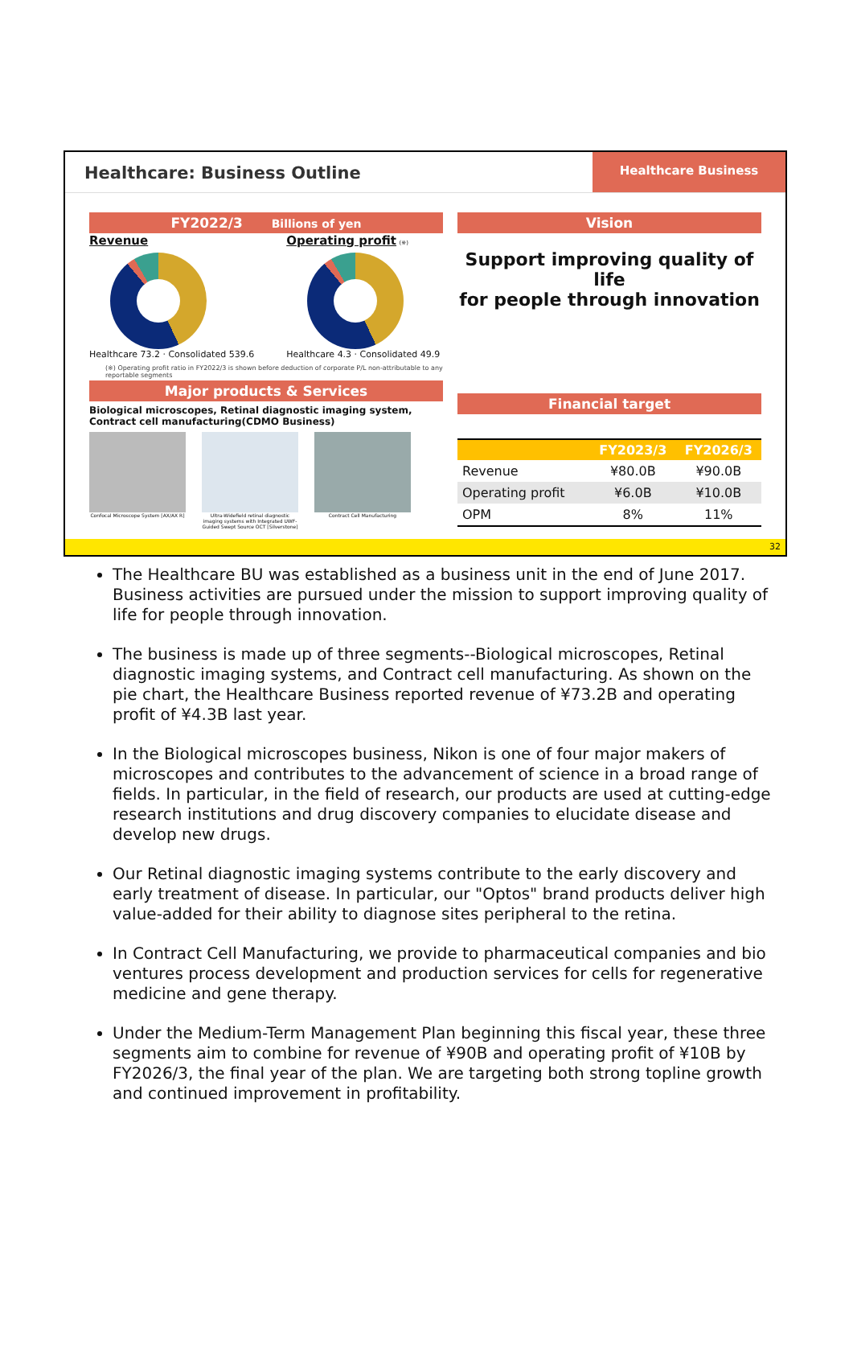Healthcare: Business Outline
Healthcare Business
FY2022/3 Billions of yen
Revenue
Healthcare 73.2 · Consolidated 539.6
Operating profit (※)
Healthcare 4.3 · Consolidated 49.9
(※) Operating profit ratio in FY2022/3 is shown before deduction of corporate P/L non-attributable to any reportable segments
Major products & Services
Biological microscopes, Retinal diagnostic imaging system,
Contract cell manufacturing(CDMO Business)
Confocal Microscope System [AX/AX R]
Ultra-Widefield retinal diagnostic imaging systems with Integrated UWF-Guided Swept Source OCT [Silverstone]
Contract Cell Manufacturing
Vision
Support improving quality of life
for people through innovation
Financial target
| | FY2023/3 | FY2026/3 |
| --- | --- | --- |
| Revenue | ¥80.0B | ¥90.0B |
| Operating profit | ¥6.0B | ¥10.0B |
| OPM | 8% | 11% |
32
The Healthcare BU was established as a business unit in the end of June 2017. Business activities are pursued under the mission to support improving quality of life for people through innovation.
The business is made up of three segments--Biological microscopes, Retinal diagnostic imaging systems, and Contract cell manufacturing. As shown on the pie chart, the Healthcare Business reported revenue of ¥73.2B and operating profit of ¥4.3B last year.
In the Biological microscopes business, Nikon is one of four major makers of microscopes and contributes to the advancement of science in a broad range of fields. In particular, in the field of research, our products are used at cutting-edge research institutions and drug discovery companies to elucidate disease and develop new drugs.
Our Retinal diagnostic imaging systems contribute to the early discovery and early treatment of disease. In particular, our "Optos" brand products deliver high value-added for their ability to diagnose sites peripheral to the retina.
In Contract Cell Manufacturing, we provide to pharmaceutical companies and bio ventures process development and production services for cells for regenerative medicine and gene therapy.
Under the Medium-Term Management Plan beginning this fiscal year, these three segments aim to combine for revenue of ¥90B and operating profit of ¥10B by FY2026/3, the final year of the plan. We are targeting both strong topline growth and continued improvement in profitability.